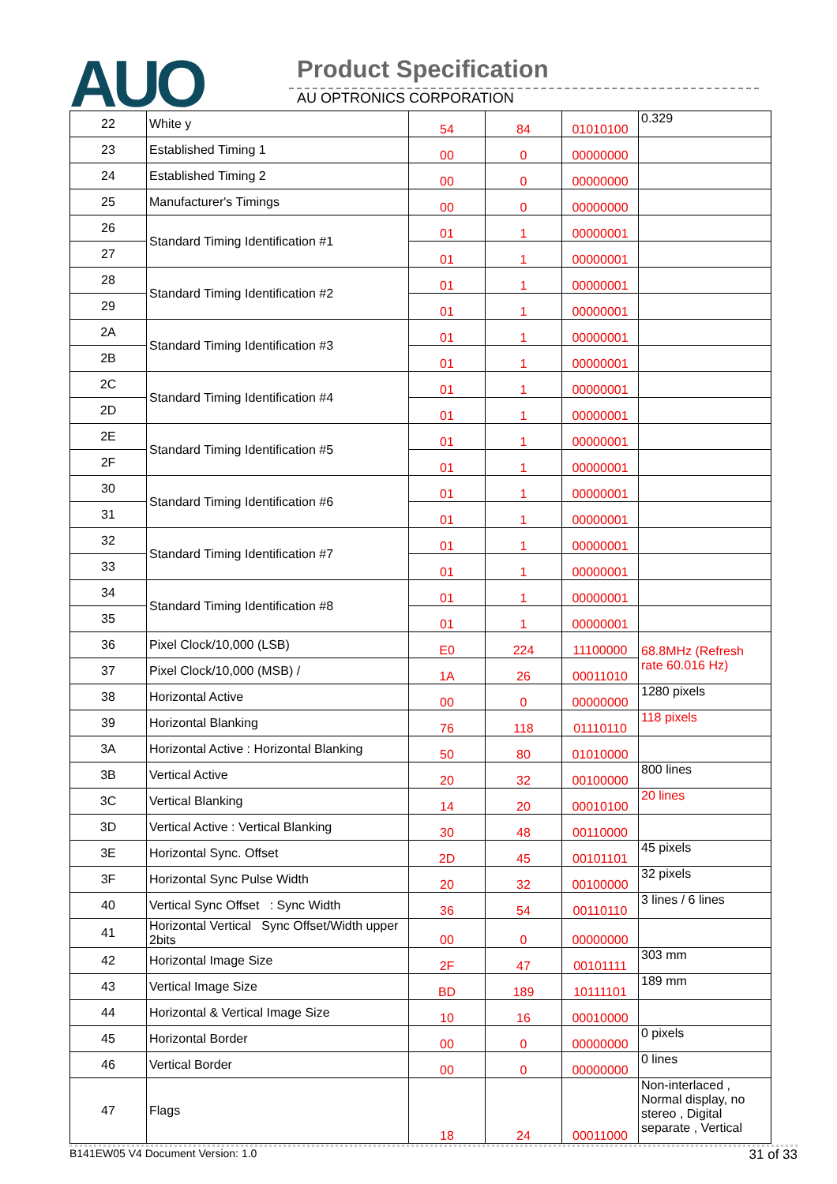AUO Product Specification
AU OPTRONICS CORPORATION
| 22 | White y | 54 | 84 | 01010100 | 0.329 |
| 23 | Established Timing 1 | 00 | 0 | 00000000 | |
| 24 | Established Timing 2 | 00 | 0 | 00000000 | |
| 25 | Manufacturer's Timings | 00 | 0 | 00000000 | |
| 26 | Standard Timing Identification #1 | 01 | 1 | 00000001 | |
| 27 | | 01 | 1 | 00000001 | |
| 28 | Standard Timing Identification #2 | 01 | 1 | 00000001 | |
| 29 | | 01 | 1 | 00000001 | |
| 2A | Standard Timing Identification #3 | 01 | 1 | 00000001 | |
| 2B | | 01 | 1 | 00000001 | |
| 2C | Standard Timing Identification #4 | 01 | 1 | 00000001 | |
| 2D | | 01 | 1 | 00000001 | |
| 2E | Standard Timing Identification #5 | 01 | 1 | 00000001 | |
| 2F | | 01 | 1 | 00000001 | |
| 30 | Standard Timing Identification #6 | 01 | 1 | 00000001 | |
| 31 | | 01 | 1 | 00000001 | |
| 32 | Standard Timing Identification #7 | 01 | 1 | 00000001 | |
| 33 | | 01 | 1 | 00000001 | |
| 34 | Standard Timing Identification #8 | 01 | 1 | 00000001 | |
| 35 | | 01 | 1 | 00000001 | |
| 36 | Pixel Clock/10,000 (LSB) | E0 | 224 | 11100000 | 68.8MHz (Refresh rate 60.016 Hz) |
| 37 | Pixel Clock/10,000 (MSB) / | 1A | 26 | 00011010 | |
| 38 | Horizontal Active | 00 | 0 | 00000000 | 1280 pixels |
| 39 | Horizontal Blanking | 76 | 118 | 01110110 | 118 pixels |
| 3A | Horizontal Active : Horizontal Blanking | 50 | 80 | 01010000 | |
| 3B | Vertical Active | 20 | 32 | 00100000 | 800 lines |
| 3C | Vertical Blanking | 14 | 20 | 00010100 | 20 lines |
| 3D | Vertical Active : Vertical Blanking | 30 | 48 | 00110000 | |
| 3E | Horizontal Sync. Offset | 2D | 45 | 00101101 | 45 pixels |
| 3F | Horizontal Sync Pulse Width | 20 | 32 | 00100000 | 32 pixels |
| 40 | Vertical Sync Offset : Sync Width | 36 | 54 | 00110110 | 3 lines / 6 lines |
| 41 | Horizontal Vertical Sync Offset/Width upper 2bits | 00 | 0 | 00000000 | |
| 42 | Horizontal Image Size | 2F | 47 | 00101111 | 303 mm |
| 43 | Vertical Image Size | BD | 189 | 10111101 | 189 mm |
| 44 | Horizontal & Vertical Image Size | 10 | 16 | 00010000 | |
| 45 | Horizontal Border | 00 | 0 | 00000000 | 0 pixels |
| 46 | Vertical Border | 00 | 0 | 00000000 | 0 lines |
| 47 | Flags | 18 | 24 | 00011000 | Non-interlaced , Normal display, no stereo , Digital separate , Vertical |
B141EW05 V4 Document Version: 1.0 31 of 33